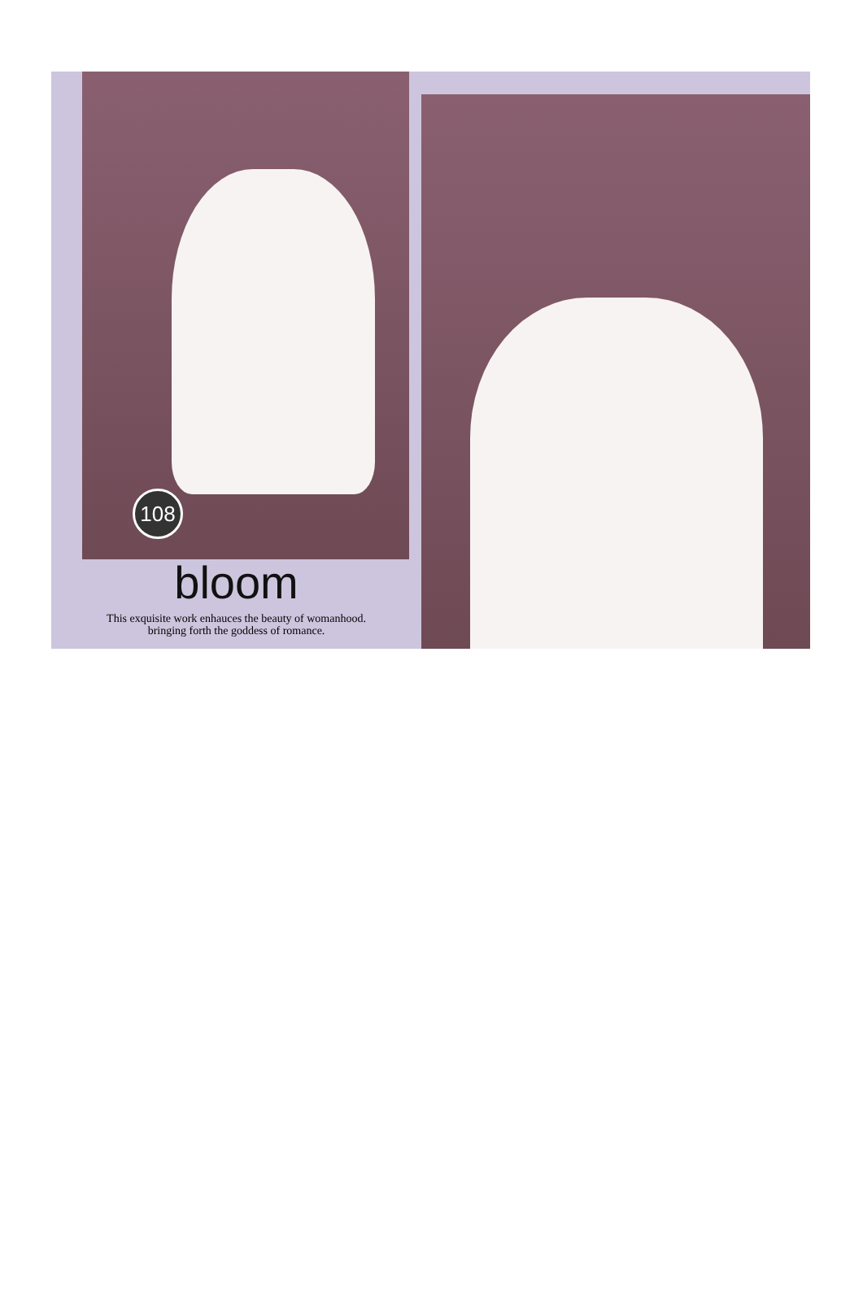108
bloom
This exquisite work enhauces the beauty of womanhood.
bringing forth the goddess of romance.